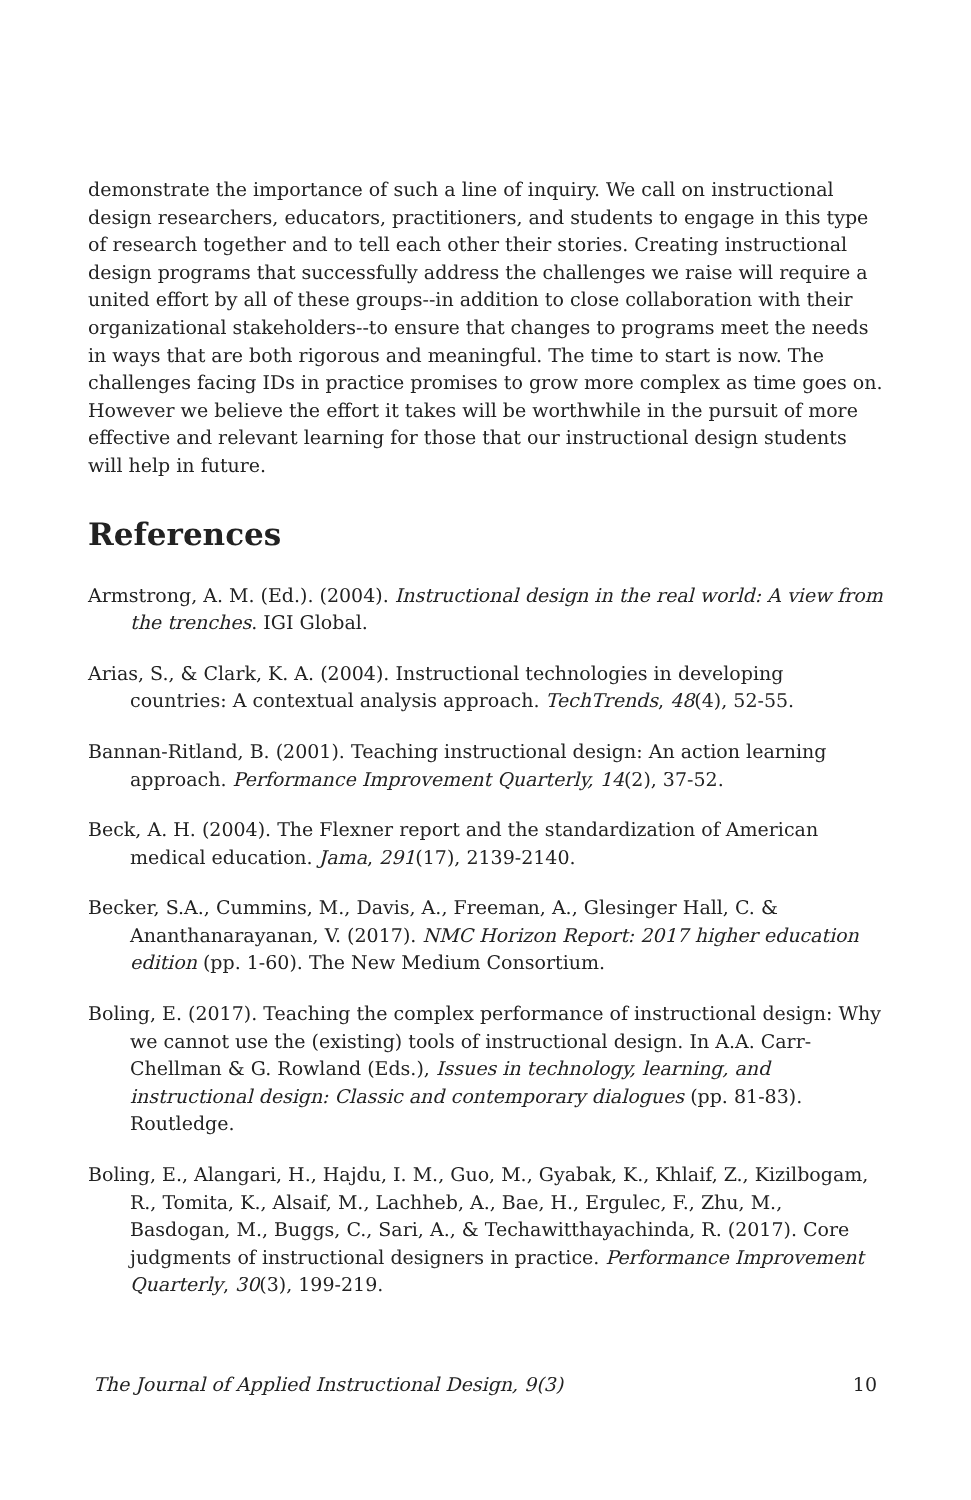demonstrate the importance of such a line of inquiry. We call on instructional design researchers, educators, practitioners, and students to engage in this type of research together and to tell each other their stories. Creating instructional design programs that successfully address the challenges we raise will require a united effort by all of these groups--in addition to close collaboration with their organizational stakeholders--to ensure that changes to programs meet the needs in ways that are both rigorous and meaningful. The time to start is now. The challenges facing IDs in practice promises to grow more complex as time goes on. However we believe the effort it takes will be worthwhile in the pursuit of more effective and relevant learning for those that our instructional design students will help in future.
References
Armstrong, A. M. (Ed.). (2004). Instructional design in the real world: A view from the trenches. IGI Global.
Arias, S., & Clark, K. A. (2004). Instructional technologies in developing countries: A contextual analysis approach. TechTrends, 48(4), 52-55.
Bannan-Ritland, B. (2001). Teaching instructional design: An action learning approach. Performance Improvement Quarterly, 14(2), 37-52.
Beck, A. H. (2004). The Flexner report and the standardization of American medical education. Jama, 291(17), 2139-2140.
Becker, S.A., Cummins, M., Davis, A., Freeman, A., Glesinger Hall, C. & Ananthanarayanan, V. (2017). NMC Horizon Report: 2017 higher education edition (pp. 1-60). The New Medium Consortium.
Boling, E. (2017). Teaching the complex performance of instructional design: Why we cannot use the (existing) tools of instructional design. In A.A. Carr-Chellman & G. Rowland (Eds.), Issues in technology, learning, and instructional design: Classic and contemporary dialogues (pp. 81-83). Routledge.
Boling, E., Alangari, H., Hajdu, I. M., Guo, M., Gyabak, K., Khlaif, Z., Kizilbogam, R., Tomita, K., Alsaif, M., Lachheb, A., Bae, H., Ergulec, F., Zhu, M., Basdogan, M., Buggs, C., Sari, A., & Techawitthayachinda, R. (2017). Core judgments of instructional designers in practice. Performance Improvement Quarterly, 30(3), 199-219.
The Journal of Applied Instructional Design, 9(3) 10